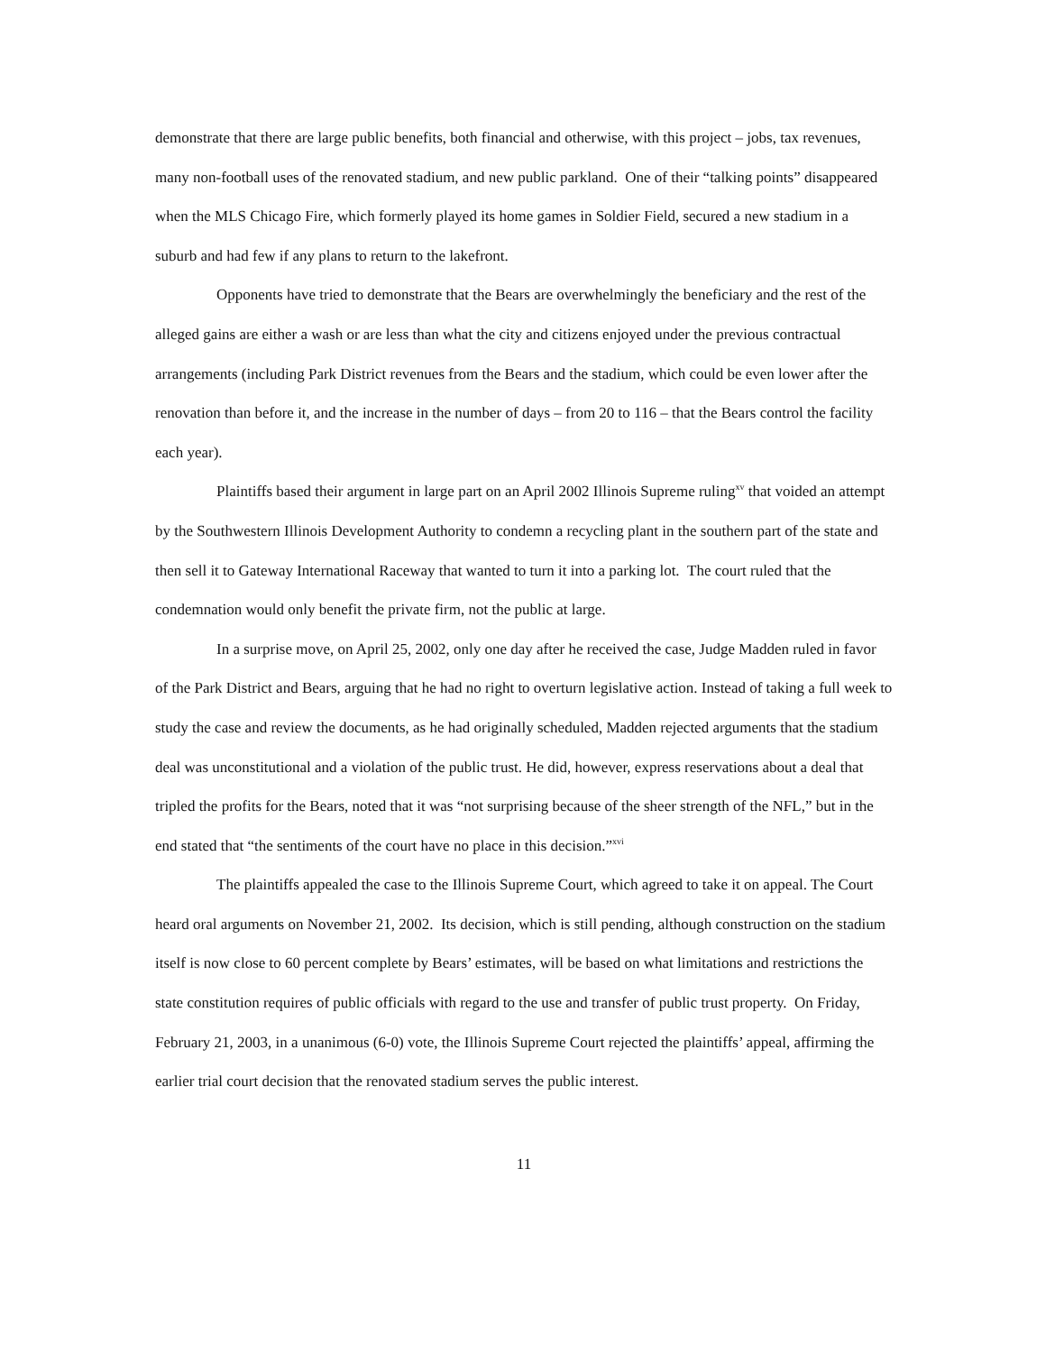demonstrate that there are large public benefits, both financial and otherwise, with this project – jobs, tax revenues, many non-football uses of the renovated stadium, and new public parkland. One of their “talking points” disappeared when the MLS Chicago Fire, which formerly played its home games in Soldier Field, secured a new stadium in a suburb and had few if any plans to return to the lakefront.
Opponents have tried to demonstrate that the Bears are overwhelmingly the beneficiary and the rest of the alleged gains are either a wash or are less than what the city and citizens enjoyed under the previous contractual arrangements (including Park District revenues from the Bears and the stadium, which could be even lower after the renovation than before it, and the increase in the number of days – from 20 to 116 – that the Bears control the facility each year).
Plaintiffs based their argument in large part on an April 2002 Illinois Supreme ruling<sup>xv</sup> that voided an attempt by the Southwestern Illinois Development Authority to condemn a recycling plant in the southern part of the state and then sell it to Gateway International Raceway that wanted to turn it into a parking lot. The court ruled that the condemnation would only benefit the private firm, not the public at large.
In a surprise move, on April 25, 2002, only one day after he received the case, Judge Madden ruled in favor of the Park District and Bears, arguing that he had no right to overturn legislative action. Instead of taking a full week to study the case and review the documents, as he had originally scheduled, Madden rejected arguments that the stadium deal was unconstitutional and a violation of the public trust. He did, however, express reservations about a deal that tripled the profits for the Bears, noted that it was “not surprising because of the sheer strength of the NFL,” but in the end stated that “the sentiments of the court have no place in this decision.”<sup>xvi</sup>
The plaintiffs appealed the case to the Illinois Supreme Court, which agreed to take it on appeal. The Court heard oral arguments on November 21, 2002. Its decision, which is still pending, although construction on the stadium itself is now close to 60 percent complete by Bears’ estimates, will be based on what limitations and restrictions the state constitution requires of public officials with regard to the use and transfer of public trust property. On Friday, February 21, 2003, in a unanimous (6-0) vote, the Illinois Supreme Court rejected the plaintiffs’ appeal, affirming the earlier trial court decision that the renovated stadium serves the public interest.
11